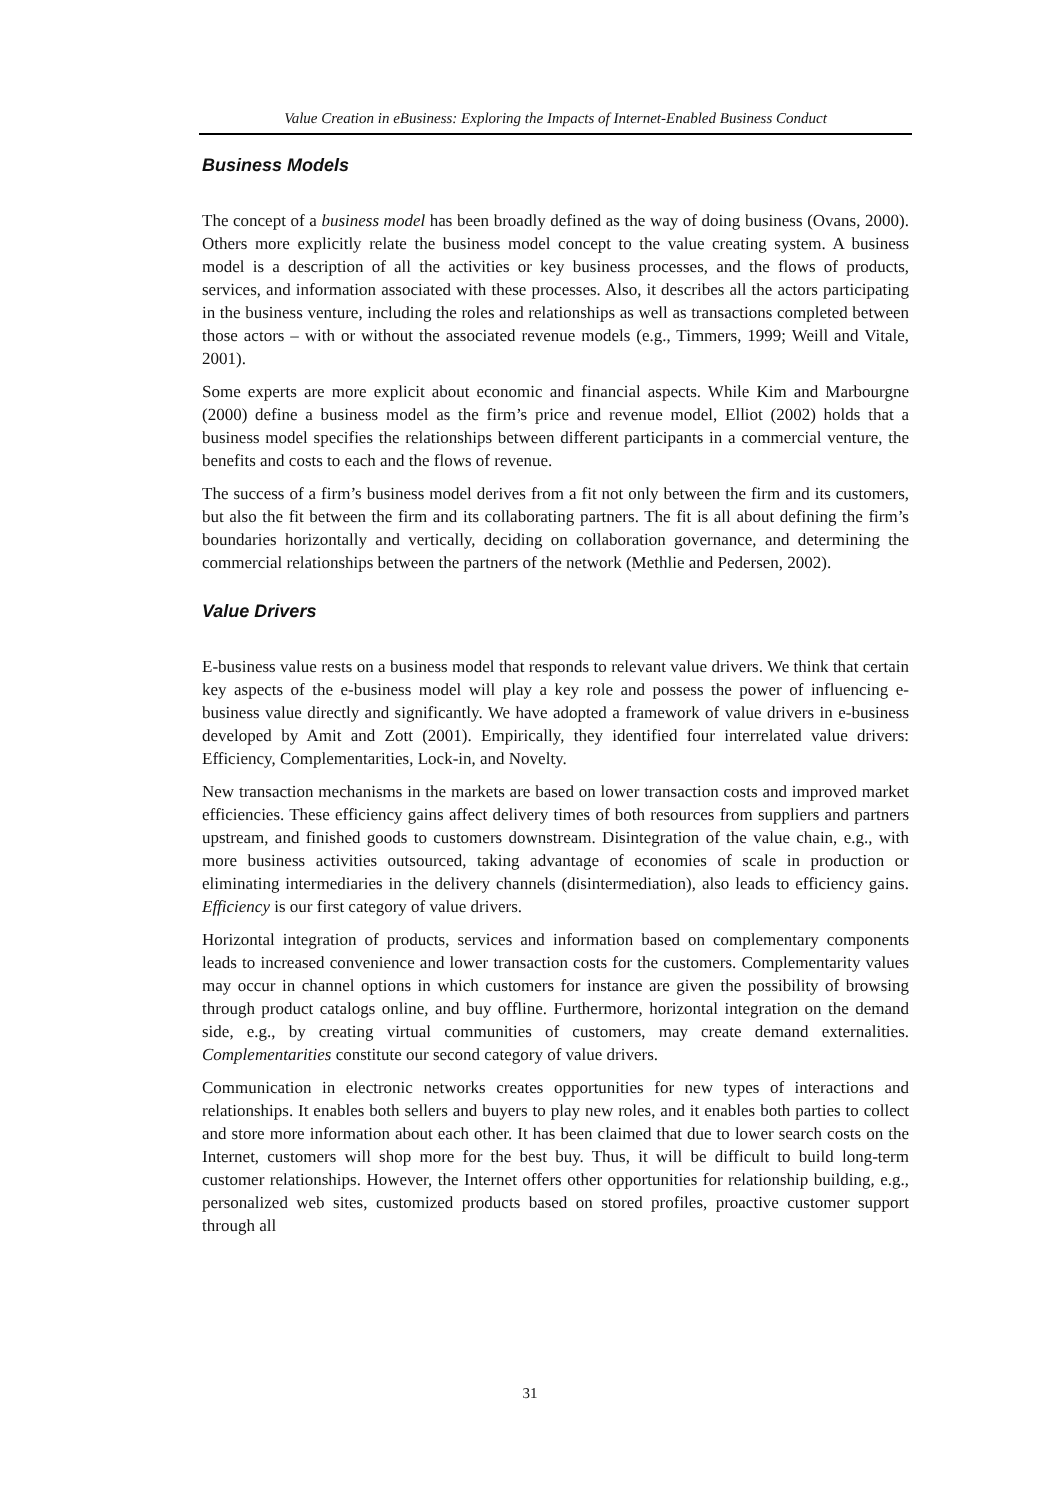Value Creation in eBusiness: Exploring the Impacts of Internet-Enabled Business Conduct
Business Models
The concept of a business model has been broadly defined as the way of doing business (Ovans, 2000). Others more explicitly relate the business model concept to the value creating system. A business model is a description of all the activities or key business processes, and the flows of products, services, and information associated with these processes. Also, it describes all the actors participating in the business venture, including the roles and relationships as well as transactions completed between those actors – with or without the associated revenue models (e.g., Timmers, 1999; Weill and Vitale, 2001).
Some experts are more explicit about economic and financial aspects. While Kim and Marbourgne (2000) define a business model as the firm’s price and revenue model, Elliot (2002) holds that a business model specifies the relationships between different participants in a commercial venture, the benefits and costs to each and the flows of revenue.
The success of a firm’s business model derives from a fit not only between the firm and its customers, but also the fit between the firm and its collaborating partners. The fit is all about defining the firm’s boundaries horizontally and vertically, deciding on collaboration governance, and determining the commercial relationships between the partners of the network (Methlie and Pedersen, 2002).
Value Drivers
E-business value rests on a business model that responds to relevant value drivers. We think that certain key aspects of the e-business model will play a key role and possess the power of influencing e-business value directly and significantly. We have adopted a framework of value drivers in e-business developed by Amit and Zott (2001). Empirically, they identified four interrelated value drivers: Efficiency, Complementarities, Lock-in, and Novelty.
New transaction mechanisms in the markets are based on lower transaction costs and improved market efficiencies. These efficiency gains affect delivery times of both resources from suppliers and partners upstream, and finished goods to customers downstream. Disintegration of the value chain, e.g., with more business activities outsourced, taking advantage of economies of scale in production or eliminating intermediaries in the delivery channels (disintermediation), also leads to efficiency gains. Efficiency is our first category of value drivers.
Horizontal integration of products, services and information based on complementary components leads to increased convenience and lower transaction costs for the customers. Complementarity values may occur in channel options in which customers for instance are given the possibility of browsing through product catalogs online, and buy offline. Furthermore, horizontal integration on the demand side, e.g., by creating virtual communities of customers, may create demand externalities. Complementarities constitute our second category of value drivers.
Communication in electronic networks creates opportunities for new types of interactions and relationships. It enables both sellers and buyers to play new roles, and it enables both parties to collect and store more information about each other. It has been claimed that due to lower search costs on the Internet, customers will shop more for the best buy. Thus, it will be difficult to build long-term customer relationships. However, the Internet offers other opportunities for relationship building, e.g., personalized web sites, customized products based on stored profiles, proactive customer support through all
31